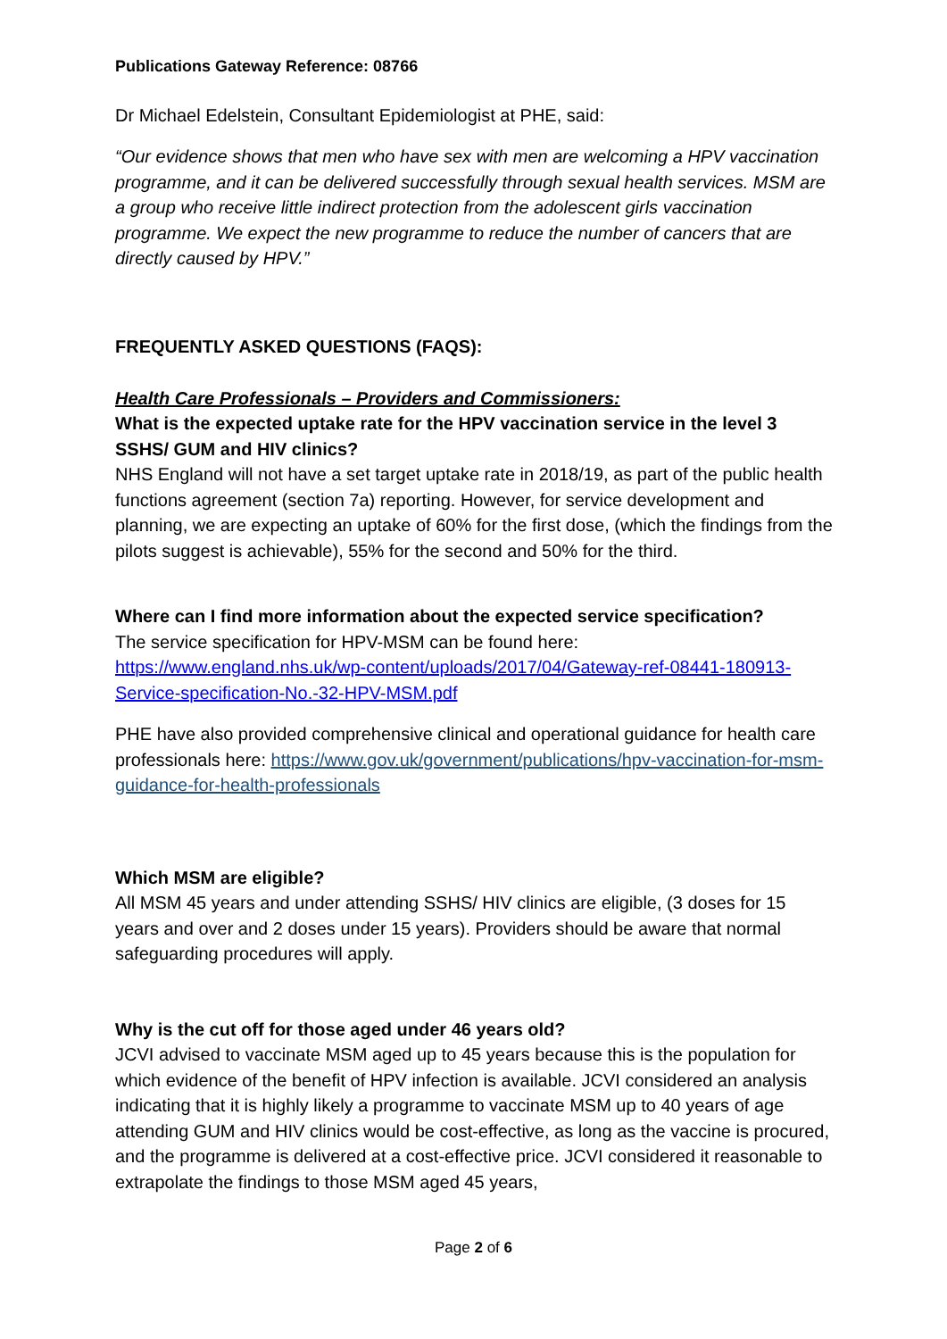Publications Gateway Reference: 08766
Dr Michael Edelstein, Consultant Epidemiologist at PHE, said:
“Our evidence shows that men who have sex with men are welcoming a HPV vaccination programme, and it can be delivered successfully through sexual health services. MSM are a group who receive little indirect protection from the adolescent girls vaccination programme. We expect the new programme to reduce the number of cancers that are directly caused by HPV.”
FREQUENTLY ASKED QUESTIONS (FAQS):
Health Care Professionals – Providers and Commissioners:
What is the expected uptake rate for the HPV vaccination service in the level 3 SSHS/ GUM and HIV clinics?
NHS England will not have a set target uptake rate in 2018/19, as part of the public health functions agreement (section 7a) reporting. However, for service development and planning, we are expecting an uptake of 60% for the first dose, (which the findings from the pilots suggest is achievable), 55% for the second and 50% for the third.
Where can I find more information about the expected service specification?
The service specification for HPV-MSM can be found here: https://www.england.nhs.uk/wp-content/uploads/2017/04/Gateway-ref-08441-180913-Service-specification-No.-32-HPV-MSM.pdf
PHE have also provided comprehensive clinical and operational guidance for health care professionals here: https://www.gov.uk/government/publications/hpv-vaccination-for-msm-guidance-for-health-professionals
Which MSM are eligible?
All MSM 45 years and under attending SSHS/ HIV clinics are eligible, (3 doses for 15 years and over and 2 doses under 15 years). Providers should be aware that normal safeguarding procedures will apply.
Why is the cut off for those aged under 46 years old?
JCVI advised to vaccinate MSM aged up to 45 years because this is the population for which evidence of the benefit of HPV infection is available. JCVI considered an analysis indicating that it is highly likely a programme to vaccinate MSM up to 40 years of age attending GUM and HIV clinics would be cost-effective, as long as the vaccine is procured, and the programme is delivered at a cost-effective price. JCVI considered it reasonable to extrapolate the findings to those MSM aged 45 years,
Page 2 of 6